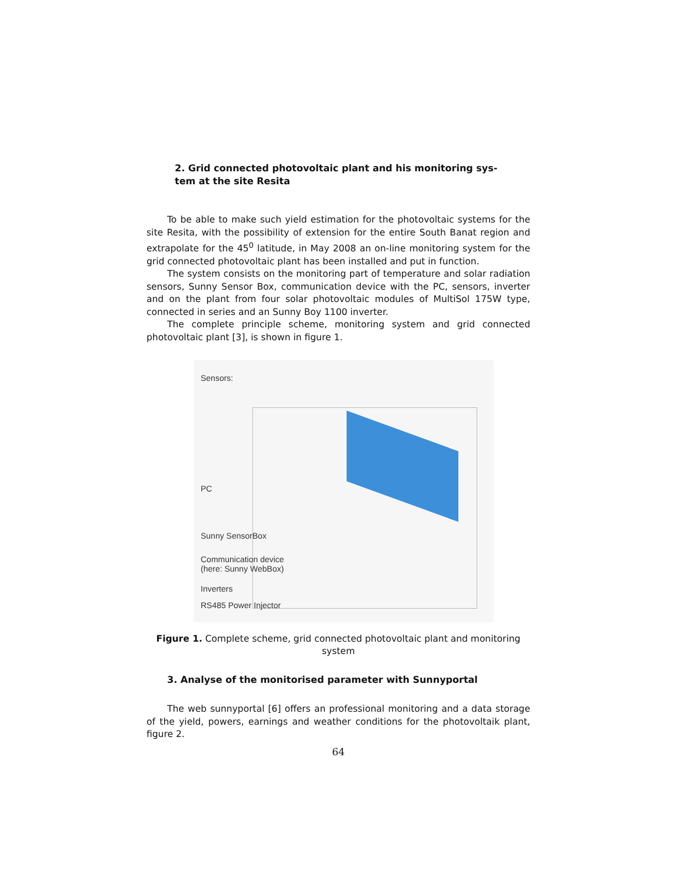2. Grid connected photovoltaic plant and his monitoring sys-
tem at the site Resita
To be able to make such yield estimation for the photovoltaic systems for the site Resita, with the possibility of extension for the entire South Banat region and extrapolate for the 45<sup>0</sup> latitude, in May 2008 an on-line monitoring system for the grid connected photovoltaic plant has been installed and put in function.
The system consists on the monitoring part of temperature and solar radiation sensors, Sunny Sensor Box, communication device with the PC, sensors, inverter and on the plant from four solar photovoltaic modules of MultiSol 175W type, connected in series and an Sunny Boy 1100 inverter.
The complete principle scheme, monitoring system and grid connected photovoltaic plant [3], is shown in figure 1.
Sensors:
PC
Sunny SensorBox
Communication device
(here: Sunny WebBox)
Inverters
RS485 Power Injector
Figure 1. Complete scheme, grid connected photovoltaic plant and monitoring
system
3. Analyse of the monitorised parameter with Sunnyportal
The web sunnyportal [6] offers an professional monitoring and a data storage of the yield, powers, earnings and weather conditions for the photovoltaik plant, figure 2.
64